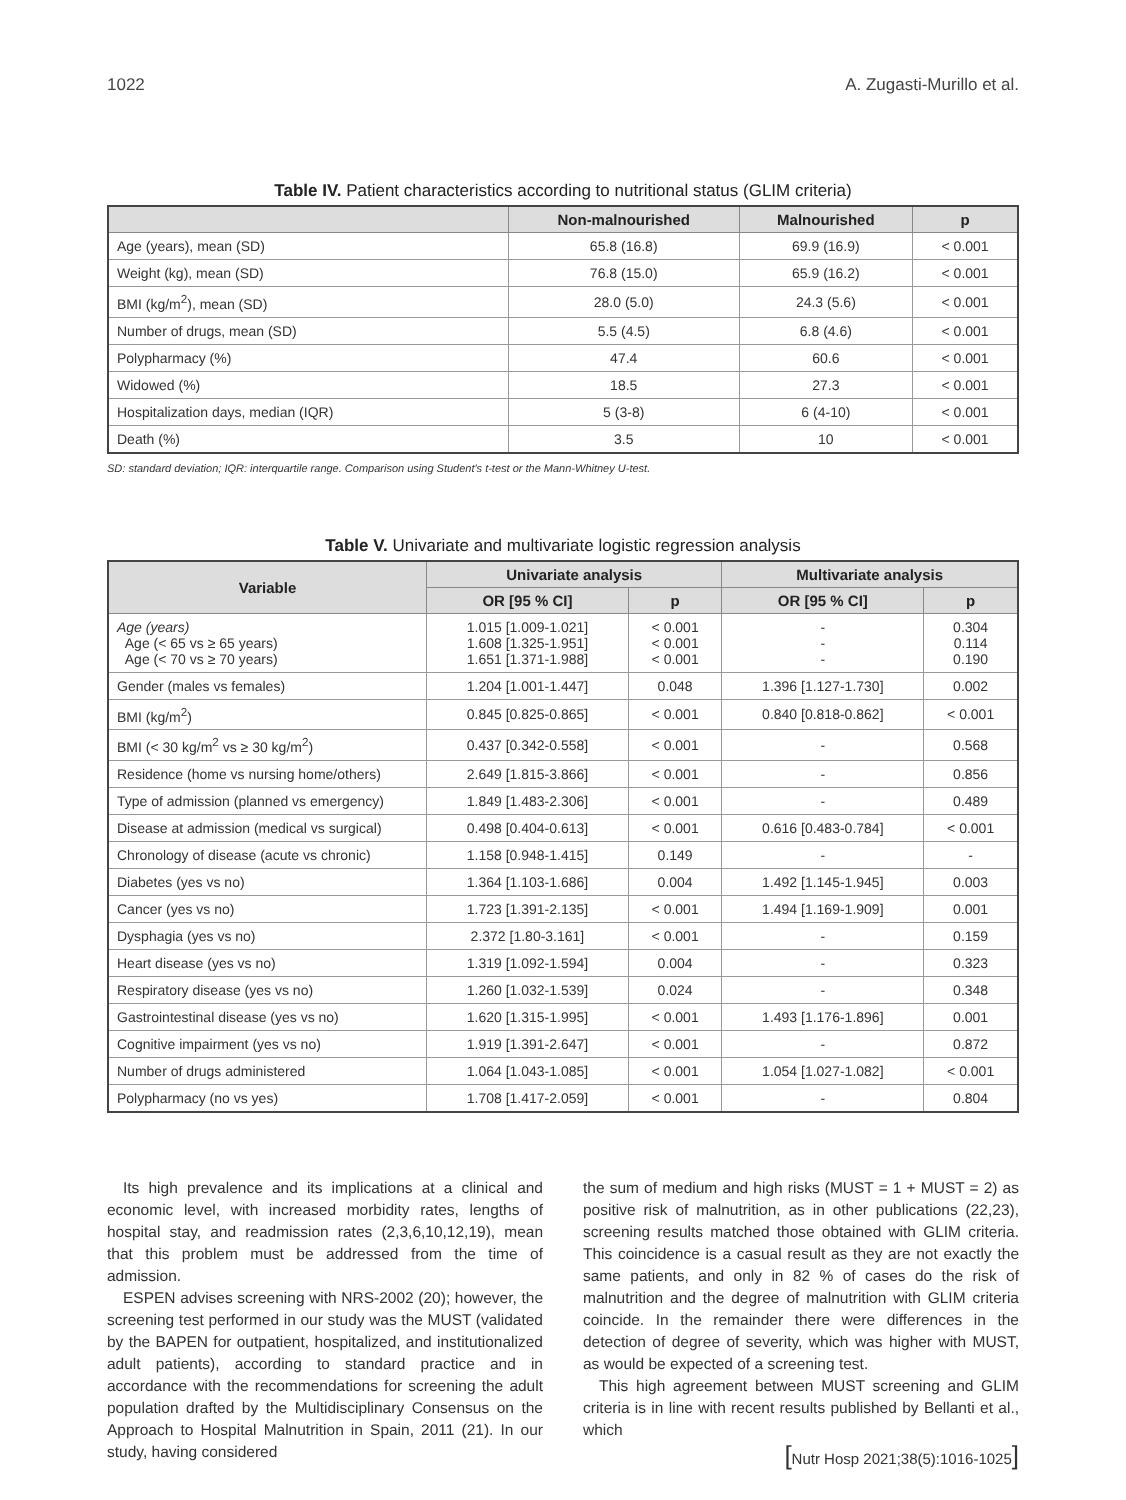1022 A. Zugasti-Murillo et al.
Table IV. Patient characteristics according to nutritional status (GLIM criteria)
| | Non-malnourished | Malnourished | p |
| --- | --- | --- | --- |
| Age (years), mean (SD) | 65.8 (16.8) | 69.9 (16.9) | < 0.001 |
| Weight (kg), mean (SD) | 76.8 (15.0) | 65.9 (16.2) | < 0.001 |
| BMI (kg/m<sup>2</sup>), mean (SD) | 28.0 (5.0) | 24.3 (5.6) | < 0.001 |
| Number of drugs, mean (SD) | 5.5 (4.5) | 6.8 (4.6) | < 0.001 |
| Polypharmacy (%) | 47.4 | 60.6 | < 0.001 |
| Widowed (%) | 18.5 | 27.3 | < 0.001 |
| Hospitalization days, median (IQR) | 5 (3-8) | 6 (4-10) | < 0.001 |
| Death (%) | 3.5 | 10 | < 0.001 |
SD: standard deviation; IQR: interquartile range. Comparison using Student's t-test or the Mann-Whitney U-test.
Table V. Univariate and multivariate logistic regression analysis
| Variable | Univariate analysis | | Multivariate analysis | |
| --- | --- | --- | --- | --- |
| | OR [95 % CI] | p | OR [95 % CI] | p |
| Age (years) Age (< 65 vs ≥ 65 years) Age (< 70 vs ≥ 70 years) | 1.015 [1.009-1.021] 1.608 [1.325-1.951] 1.651 [1.371-1.988] | < 0.001 < 0.001 < 0.001 | - - - | 0.304 0.114 0.190 |
| Gender (males vs females) | 1.204 [1.001-1.447] | 0.048 | 1.396 [1.127-1.730] | 0.002 |
| BMI (kg/m<sup>2</sup>) | 0.845 [0.825-0.865] | < 0.001 | 0.840 [0.818-0.862] | < 0.001 |
| BMI (< 30 kg/m<sup>2</sup> vs ≥ 30 kg/m<sup>2</sup>) | 0.437 [0.342-0.558] | < 0.001 | - | 0.568 |
| Residence (home vs nursing home/others) | 2.649 [1.815-3.866] | < 0.001 | - | 0.856 |
| Type of admission (planned vs emergency) | 1.849 [1.483-2.306] | < 0.001 | - | 0.489 |
| Disease at admission (medical vs surgical) | 0.498 [0.404-0.613] | < 0.001 | 0.616 [0.483-0.784] | < 0.001 |
| Chronology of disease (acute vs chronic) | 1.158 [0.948-1.415] | 0.149 | - | - |
| Diabetes (yes vs no) | 1.364 [1.103-1.686] | 0.004 | 1.492 [1.145-1.945] | 0.003 |
| Cancer (yes vs no) | 1.723 [1.391-2.135] | < 0.001 | 1.494 [1.169-1.909] | 0.001 |
| Dysphagia (yes vs no) | 2.372 [1.80-3.161] | < 0.001 | - | 0.159 |
| Heart disease (yes vs no) | 1.319 [1.092-1.594] | 0.004 | - | 0.323 |
| Respiratory disease (yes vs no) | 1.260 [1.032-1.539] | 0.024 | - | 0.348 |
| Gastrointestinal disease (yes vs no) | 1.620 [1.315-1.995] | < 0.001 | 1.493 [1.176-1.896] | 0.001 |
| Cognitive impairment (yes vs no) | 1.919 [1.391-2.647] | < 0.001 | - | 0.872 |
| Number of drugs administered | 1.064 [1.043-1.085] | < 0.001 | 1.054 [1.027-1.082] | < 0.001 |
| Polypharmacy (no vs yes) | 1.708 [1.417-2.059] | < 0.001 | - | 0.804 |
Its high prevalence and its implications at a clinical and economic level, with increased morbidity rates, lengths of hospital stay, and readmission rates (2,3,6,10,12,19), mean that this problem must be addressed from the time of admission.
ESPEN advises screening with NRS-2002 (20); however, the screening test performed in our study was the MUST (validated by the BAPEN for outpatient, hospitalized, and institutionalized adult patients), according to standard practice and in accordance with the recommendations for screening the adult population drafted by the Multidisciplinary Consensus on the Approach to Hospital Malnutrition in Spain, 2011 (21). In our study, having considered
the sum of medium and high risks (MUST = 1 + MUST = 2) as positive risk of malnutrition, as in other publications (22,23), screening results matched those obtained with GLIM criteria. This coincidence is a casual result as they are not exactly the same patients, and only in 82 % of cases do the risk of malnutrition and the degree of malnutrition with GLIM criteria coincide. In the remainder there were differences in the detection of degree of severity, which was higher with MUST, as would be expected of a screening test.
This high agreement between MUST screening and GLIM criteria is in line with recent results published by Bellanti et al., which
[Nutr Hosp 2021;38(5):1016-1025]